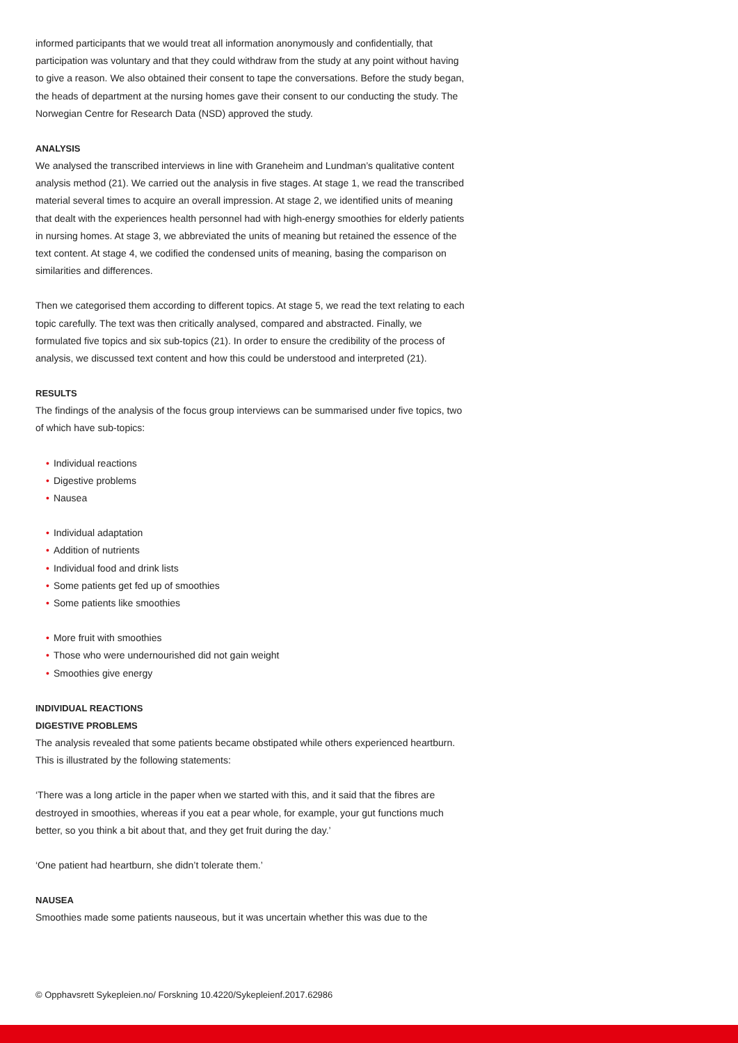informed participants that we would treat all information anonymously and confidentially, that participation was voluntary and that they could withdraw from the study at any point without having to give a reason. We also obtained their consent to tape the conversations. Before the study began, the heads of department at the nursing homes gave their consent to our conducting the study. The Norwegian Centre for Research Data (NSD) approved the study.
ANALYSIS
We analysed the transcribed interviews in line with Graneheim and Lundman’s qualitative content analysis method (21). We carried out the analysis in five stages. At stage 1, we read the transcribed material several times to acquire an overall impression. At stage 2, we identified units of meaning that dealt with the experiences health personnel had with high-energy smoothies for elderly patients in nursing homes. At stage 3, we abbreviated the units of meaning but retained the essence of the text content. At stage 4, we codified the condensed units of meaning, basing the comparison on similarities and differences.
Then we categorised them according to different topics. At stage 5, we read the text relating to each topic carefully. The text was then critically analysed, compared and abstracted. Finally, we formulated five topics and six sub-topics (21). In order to ensure the credibility of the process of analysis, we discussed text content and how this could be understood and interpreted (21).
RESULTS
The findings of the analysis of the focus group interviews can be summarised under five topics, two of which have sub-topics:
• Individual reactions
• Digestive problems
• Nausea
• Individual adaptation
• Addition of nutrients
• Individual food and drink lists
• Some patients get fed up of smoothies
• Some patients like smoothies
• More fruit with smoothies
• Those who were undernourished did not gain weight
• Smoothies give energy
INDIVIDUAL REACTIONS
DIGESTIVE PROBLEMS
The analysis revealed that some patients became obstipated while others experienced heartburn. This is illustrated by the following statements:
‘There was a long article in the paper when we started with this, and it said that the fibres are destroyed in smoothies, whereas if you eat a pear whole, for example, your gut functions much better, so you think a bit about that, and they get fruit during the day.’
‘One patient had heartburn, she didn’t tolerate them.’
NAUSEA
Smoothies made some patients nauseous, but it was uncertain whether this was due to the
© Opphavsrett Sykepleien.no/ Forskning 10.4220/Sykepleienf.2017.62986